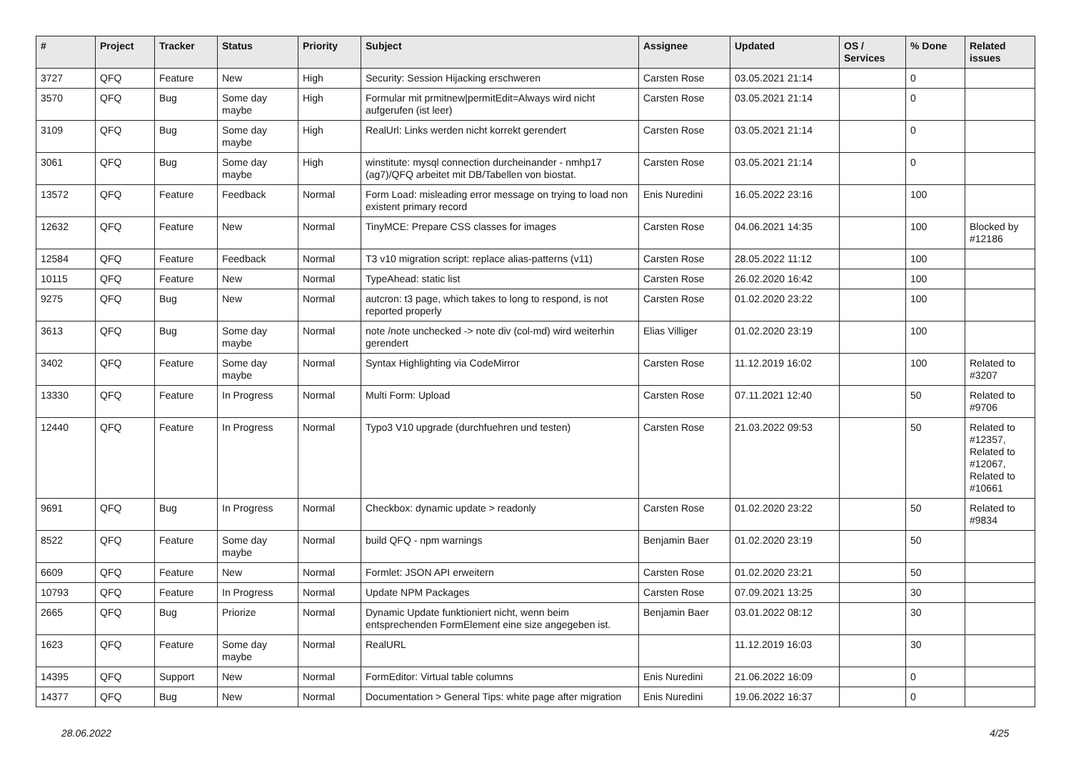| # | Project | Tracker | Status | Priority | Subject | Assignee | Updated | OS / Services | % Done | Related issues |
| --- | --- | --- | --- | --- | --- | --- | --- | --- | --- | --- |
| 3727 | QFQ | Feature | New | High | Security: Session Hijacking erschweren | Carsten Rose | 03.05.2021 21:14 | | 0 | |
| 3570 | QFQ | Bug | Some day maybe | High | Formular mit prmitnew/permitEdit=Always wird nicht aufgerufen (ist leer) | Carsten Rose | 03.05.2021 21:14 | | 0 | |
| 3109 | QFQ | Bug | Some day maybe | High | RealUrl: Links werden nicht korrekt gerendert | Carsten Rose | 03.05.2021 21:14 | | 0 | |
| 3061 | QFQ | Bug | Some day maybe | High | winstitute: mysql connection durcheinander - nmhp17 (ag7)/QFQ arbeitet mit DB/Tabellen von biostat. | Carsten Rose | 03.05.2021 21:14 | | 0 | |
| 13572 | QFQ | Feature | Feedback | Normal | Form Load: misleading error message on trying to load non existent primary record | Enis Nuredini | 16.05.2022 23:16 | | 100 | |
| 12632 | QFQ | Feature | New | Normal | TinyMCE: Prepare CSS classes for images | Carsten Rose | 04.06.2021 14:35 | | 100 | Blocked by #12186 |
| 12584 | QFQ | Feature | Feedback | Normal | T3 v10 migration script: replace alias-patterns (v11) | Carsten Rose | 28.05.2022 11:12 | | 100 | |
| 10115 | QFQ | Feature | New | Normal | TypeAhead: static list | Carsten Rose | 26.02.2020 16:42 | | 100 | |
| 9275 | QFQ | Bug | New | Normal | autcron: t3 page, which takes to long to respond, is not reported properly | Carsten Rose | 01.02.2020 23:22 | | 100 | |
| 3613 | QFQ | Bug | Some day maybe | Normal | note /note unchecked -> note div (col-md) wird weiterhin gerendert | Elias Villiger | 01.02.2020 23:19 | | 100 | |
| 3402 | QFQ | Feature | Some day maybe | Normal | Syntax Highlighting via CodeMirror | Carsten Rose | 11.12.2019 16:02 | | 100 | Related to #3207 |
| 13330 | QFQ | Feature | In Progress | Normal | Multi Form: Upload | Carsten Rose | 07.11.2021 12:40 | | 50 | Related to #9706 |
| 12440 | QFQ | Feature | In Progress | Normal | Typo3 V10 upgrade (durchfuehren und testen) | Carsten Rose | 21.03.2022 09:53 | | 50 | Related to #12357, Related to #12067, Related to #10661 |
| 9691 | QFQ | Bug | In Progress | Normal | Checkbox: dynamic update > readonly | Carsten Rose | 01.02.2020 23:22 | | 50 | Related to #9834 |
| 8522 | QFQ | Feature | Some day maybe | Normal | build QFQ - npm warnings | Benjamin Baer | 01.02.2020 23:19 | | 50 | |
| 6609 | QFQ | Feature | New | Normal | Formlet: JSON API erweitern | Carsten Rose | 01.02.2020 23:21 | | 50 | |
| 10793 | QFQ | Feature | In Progress | Normal | Update NPM Packages | Carsten Rose | 07.09.2021 13:25 | | 30 | |
| 2665 | QFQ | Bug | Priorize | Normal | Dynamic Update funktioniert nicht, wenn beim entsprechenden FormElement eine size angegeben ist. | Benjamin Baer | 03.01.2022 08:12 | | 30 | |
| 1623 | QFQ | Feature | Some day maybe | Normal | RealURL | | 11.12.2019 16:03 | | 30 | |
| 14395 | QFQ | Support | New | Normal | FormEditor: Virtual table columns | Enis Nuredini | 21.06.2022 16:09 | | 0 | |
| 14377 | QFQ | Bug | New | Normal | Documentation > General Tips: white page after migration | Enis Nuredini | 19.06.2022 16:37 | | 0 | |
28.06.2022 4/25